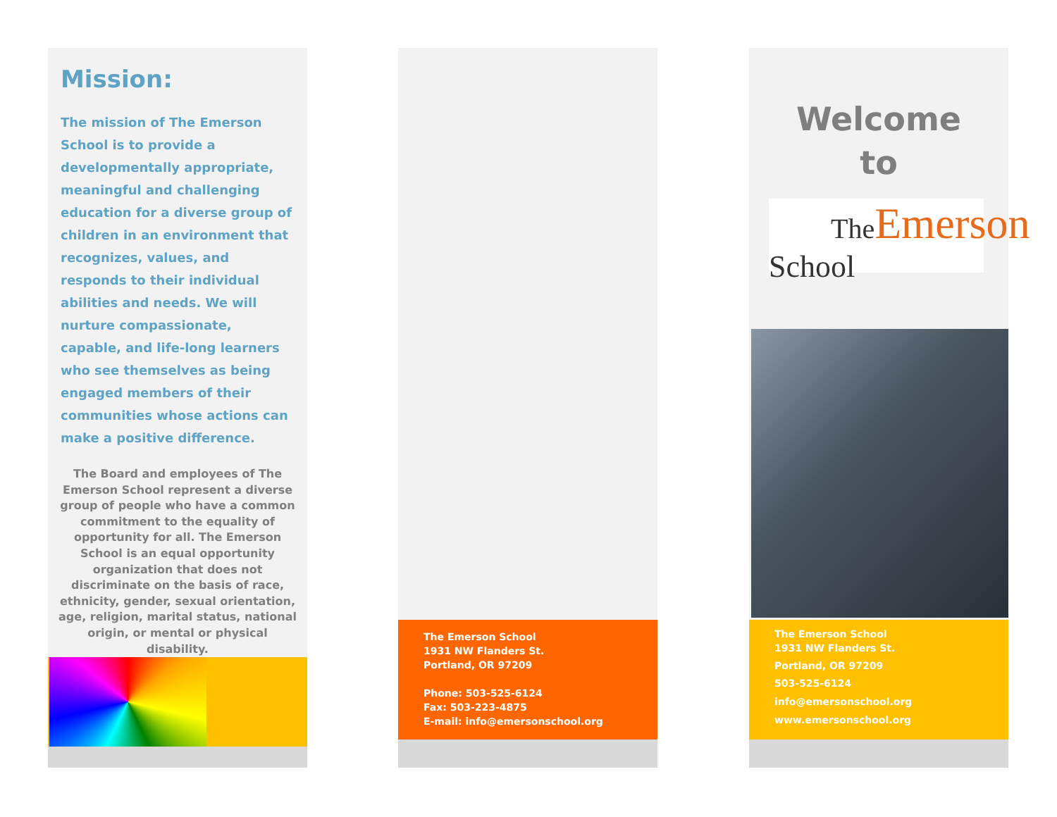Mission:
The mission of The Emerson School is to provide a developmentally appropriate, meaningful and challenging education for a diverse group of children in an environment that recognizes, values, and responds to their individual abilities and needs. We will nurture compassionate, capable, and life-long learners who see themselves as being engaged members of their communities whose actions can make a positive difference.
The Board and employees of The Emerson School represent a diverse group of people who have a common commitment to the equality of opportunity for all. The Emerson School is an equal opportunity organization that does not discriminate on the basis of race, ethnicity, gender, sexual orientation, age, religion, marital status, national origin, or mental or physical disability.
The Emerson School
1931 NW Flanders St.
Portland, OR 97209
Phone: 503-525-6124
Fax: 503-223-4875
E-mail: info@emersonschool.org
Welcome
to
The Emerson
School
The Emerson School
1931 NW Flanders St.
Portland, OR 97209
503-525-6124
info@emersonschool.org
www.emersonschool.org